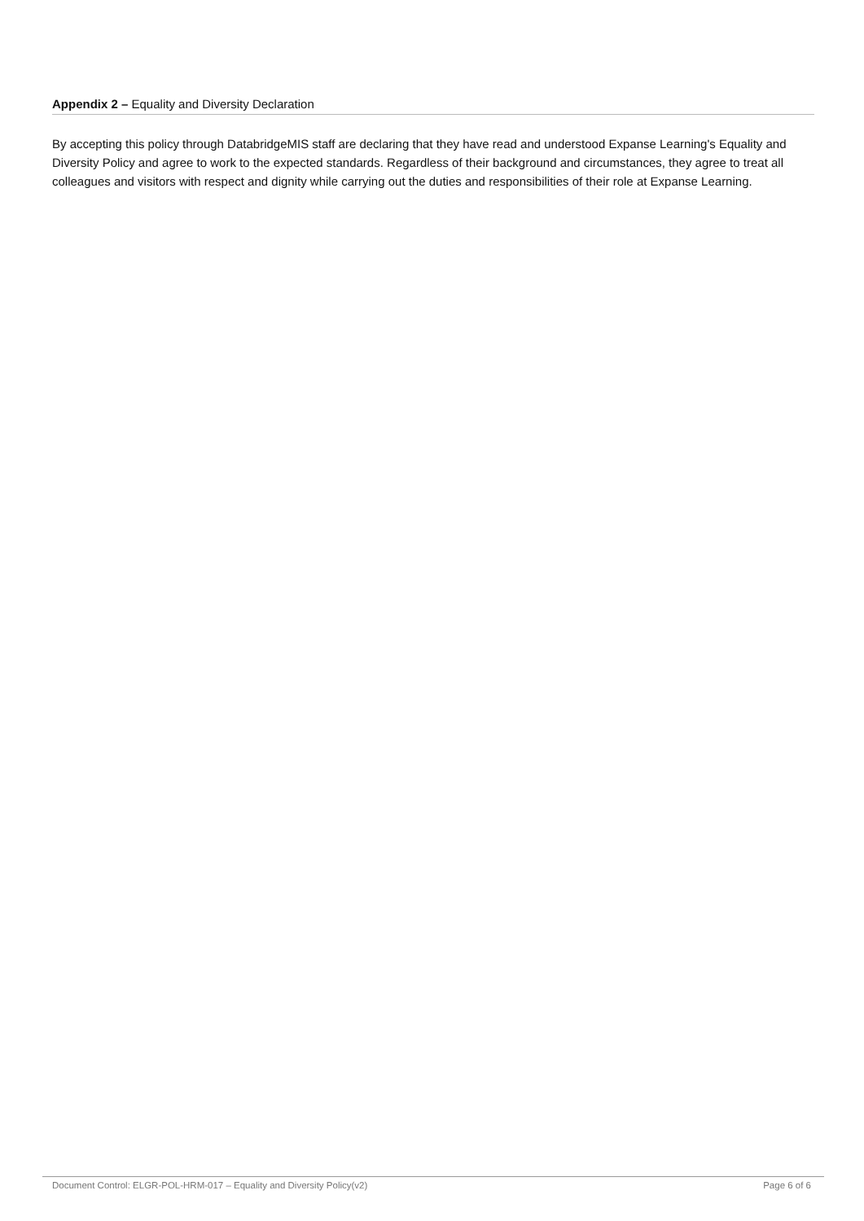Appendix 2 – Equality and Diversity Declaration
By accepting this policy through DatabridgeMIS staff are declaring that they have read and understood Expanse Learning's Equality and Diversity Policy and agree to work to the expected standards. Regardless of their background and circumstances, they agree to treat all colleagues and visitors with respect and dignity while carrying out the duties and responsibilities of their role at Expanse Learning.
Document Control: ELGR-POL-HRM-017 – Equality and Diversity Policy(v2) Page 6 of 6